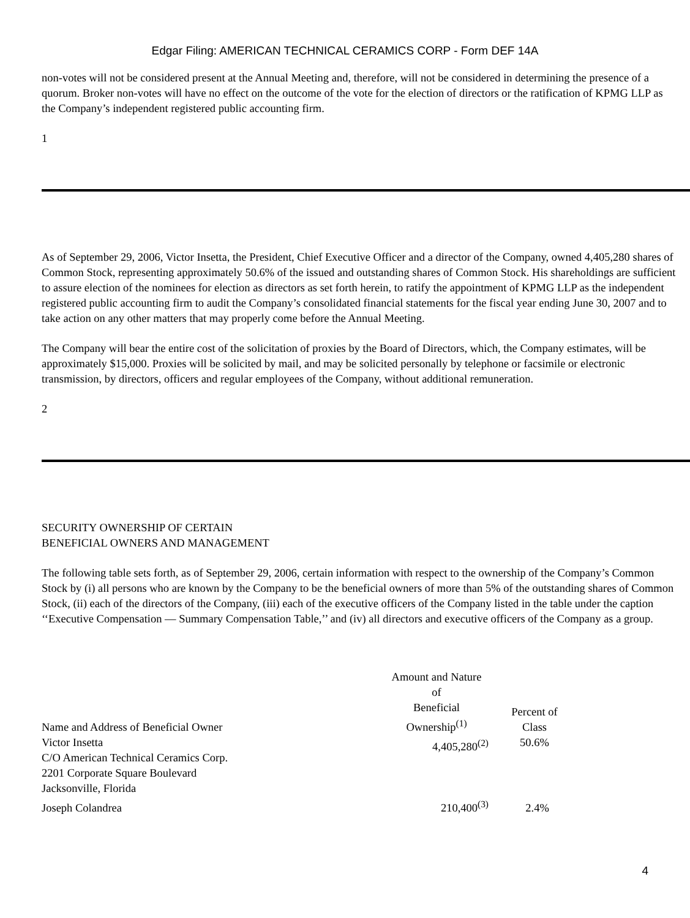Edgar Filing: AMERICAN TECHNICAL CERAMICS CORP - Form DEF 14A
non-votes will not be considered present at the Annual Meeting and, therefore, will not be considered in determining the presence of a quorum. Broker non-votes will have no effect on the outcome of the vote for the election of directors or the ratification of KPMG LLP as the Company’s independent registered public accounting firm.
1
As of September 29, 2006, Victor Insetta, the President, Chief Executive Officer and a director of the Company, owned 4,405,280 shares of Common Stock, representing approximately 50.6% of the issued and outstanding shares of Common Stock. His shareholdings are sufficient to assure election of the nominees for election as directors as set forth herein, to ratify the appointment of KPMG LLP as the independent registered public accounting firm to audit the Company’s consolidated financial statements for the fiscal year ending June 30, 2007 and to take action on any other matters that may properly come before the Annual Meeting.
The Company will bear the entire cost of the solicitation of proxies by the Board of Directors, which, the Company estimates, will be approximately $15,000. Proxies will be solicited by mail, and may be solicited personally by telephone or facsimile or electronic transmission, by directors, officers and regular employees of the Company, without additional remuneration.
2
SECURITY OWNERSHIP OF CERTAIN
BENEFICIAL OWNERS AND MANAGEMENT
The following table sets forth, as of September 29, 2006, certain information with respect to the ownership of the Company’s Common Stock by (i) all persons who are known by the Company to be the beneficial owners of more than 5% of the outstanding shares of Common Stock, (ii) each of the directors of the Company, (iii) each of the executive officers of the Company listed in the table under the caption ‘‘Executive Compensation — Summary Compensation Table,’’ and (iv) all directors and executive officers of the Company as a group.
| Name and Address of Beneficial Owner | Amount and Nature of Beneficial Ownership<sup>(1)</sup> | Percent of Class |
| --- | --- | --- |
| Victor Insetta C/O American Technical Ceramics Corp. 2201 Corporate Square Boulevard Jacksonville, Florida | 4,405,280<sup>(2)</sup> | 50.6% |
| Joseph Colandrea | 210,400<sup>(3)</sup> | 2.4% |
4